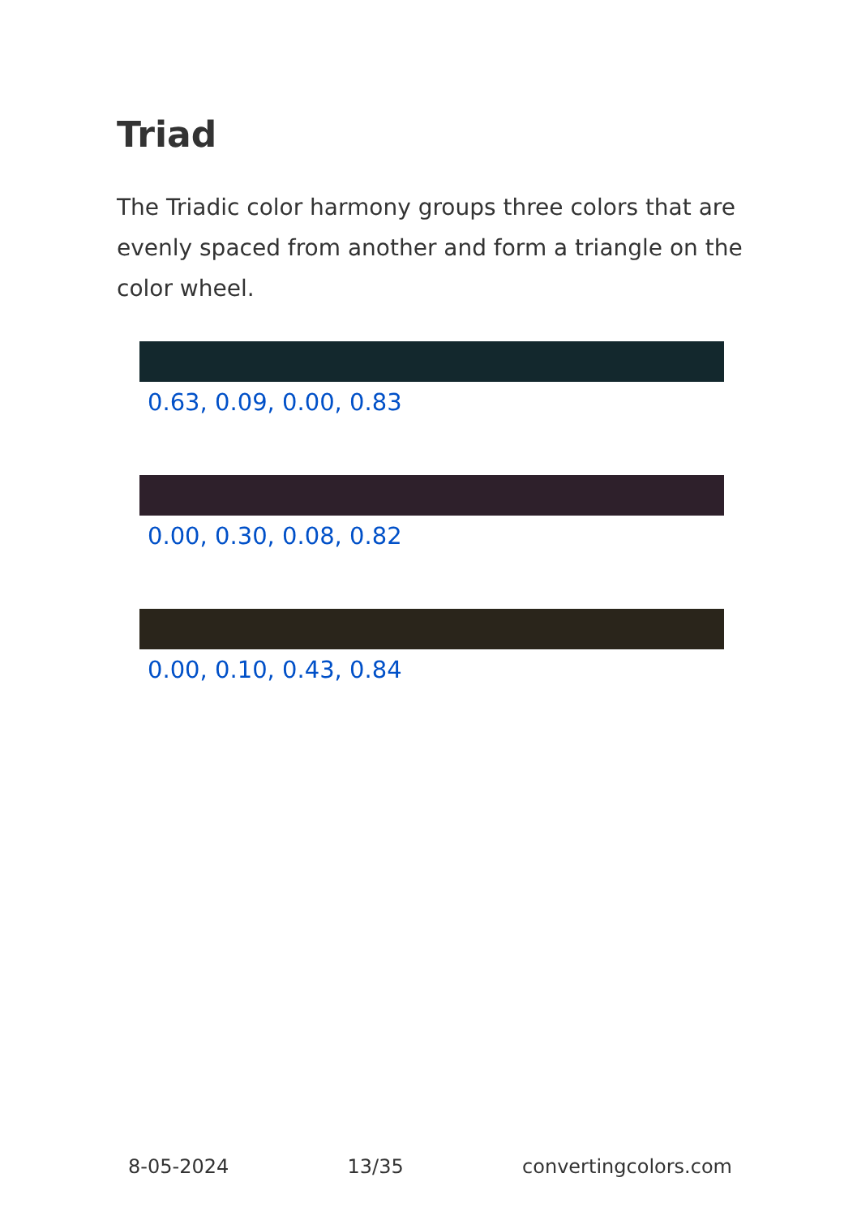Triad
The Triadic color harmony groups three colors that are evenly spaced from another and form a triangle on the color wheel.
0.63, 0.09, 0.00, 0.83
0.00, 0.30, 0.08, 0.82
0.00, 0.10, 0.43, 0.84
8-05-2024 13/35 convertingcolors.com